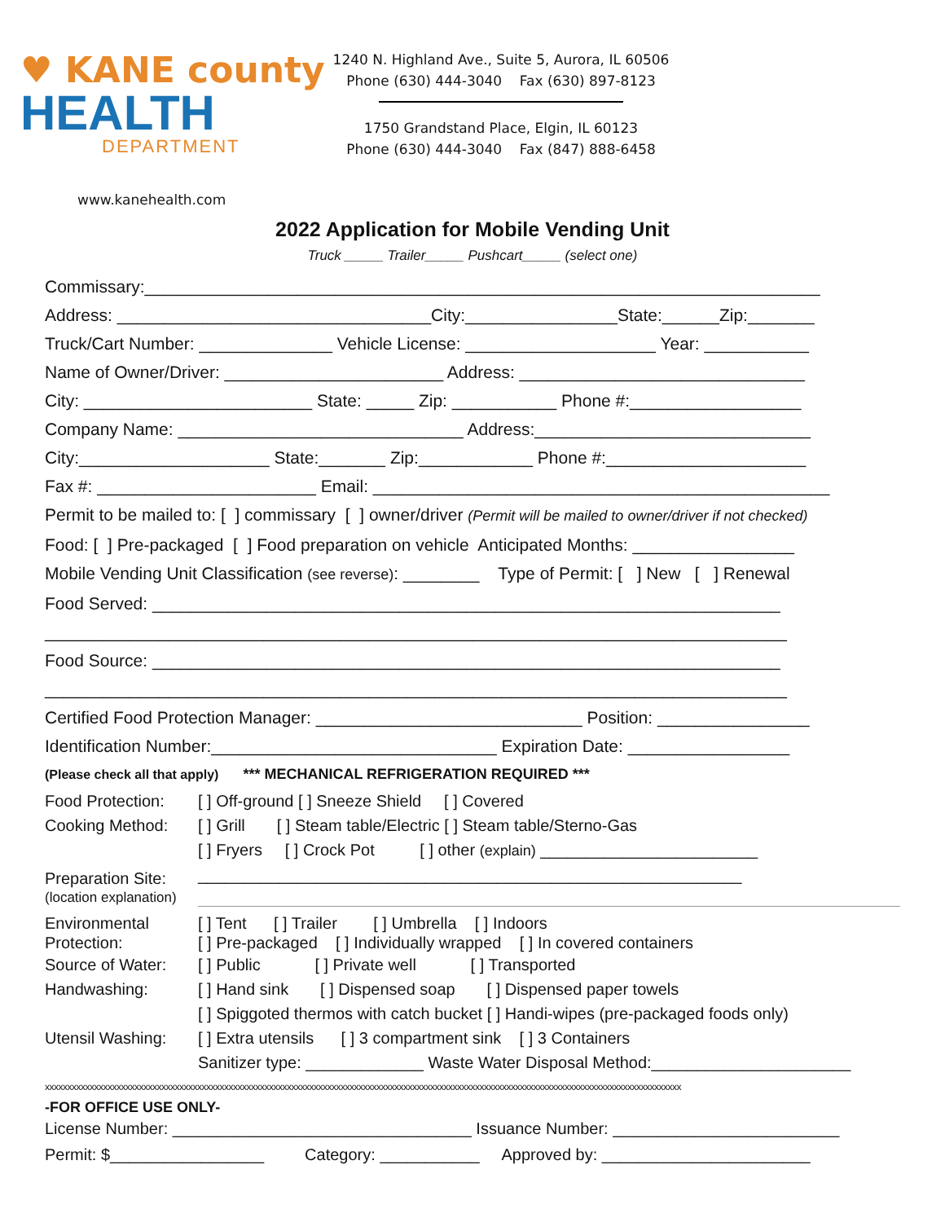♥ KANE county
HEALTH
DEPARTMENT
1240 N. Highland Ave., Suite 5, Aurora, IL 60506
Phone (630) 444-3040 Fax (630) 897-8123
1750 Grandstand Place, Elgin, IL 60123
Phone (630) 444-3040 Fax (847) 888-6458
www.kanehealth.com
2022 Application for Mobile Vending Unit
Truck _____ Trailer_____ Pushcart_____ (select one)
Commissary:_______________________________________________________________________
Address: _________________________________City:________________State:______Zip:_______
Truck/Cart Number: ______________ Vehicle License: ____________________ Year: ___________
Name of Owner/Driver: _______________________ Address: ______________________________
City: ________________________ State: _____ Zip: ___________ Phone #:__________________
Company Name: ______________________________ Address:_____________________________
City:____________________ State:_______ Zip:____________ Phone #:_____________________
Fax #: _______________________ Email: ________________________________________________
Permit to be mailed to: [ ] commissary [ ] owner/driver (Permit will be mailed to owner/driver if not checked)
Food: [ ] Pre-packaged [ ] Food preparation on vehicle Anticipated Months: _________________
Mobile Vending Unit Classification (see reverse): ________ Type of Permit: [ ] New [ ] Renewal
Food Served: __________________________________________________________________
______________________________________________________________________________
Food Source: __________________________________________________________________
______________________________________________________________________________
Certified Food Protection Manager: ____________________________ Position: ________________
Identification Number:______________________________ Expiration Date: _________________
(Please check all that apply) *** MECHANICAL REFRIGERATION REQUIRED ***
Food Protection:
[ ] Off-ground [ ] Sneeze Shield [ ] Covered
Cooking Method:
[ ] Grill [ ] Steam table/Electric [ ] Steam table/Sterno-Gas
[ ] Fryers [ ] Crock Pot [ ] other (explain) ________________________
Preparation Site:
(location explanation)
____________________________________________________________
Environmental
Protection:
[ ] Tent [ ] Trailer [ ] Umbrella [ ] Indoors
[ ] Pre-packaged [ ] Individually wrapped [ ] In covered containers
Source of Water:
[ ] Public [ ] Private well [ ] Transported
Handwashing:
[ ] Hand sink [ ] Dispensed soap [ ] Dispensed paper towels
[ ] Spiggoted thermos with catch bucket [ ] Handi-wipes (pre-packaged foods only)
Utensil Washing:
[ ] Extra utensils [ ] 3 compartment sink [ ] 3 Containers
Sanitizer type: _____________ Waste Water Disposal Method:______________________
xxxxxxxxxxxxxxxxxxxxxxxxxxxxxxxxxxxxxxxxxxxxxxxxxxxxxxxxxxxxxxxxxxxxxxxxxxxxxxxxxxxxxxxxxxxxxxxxxxxxxxxxxxxxxxxxxxxxxxxxxxxxxxxxxxxxxxxxxxxxxx
-FOR OFFICE USE ONLY-
License Number: _________________________________ Issuance Number: _________________________
Permit: $_________________ Category: ___________ Approved by: _______________________